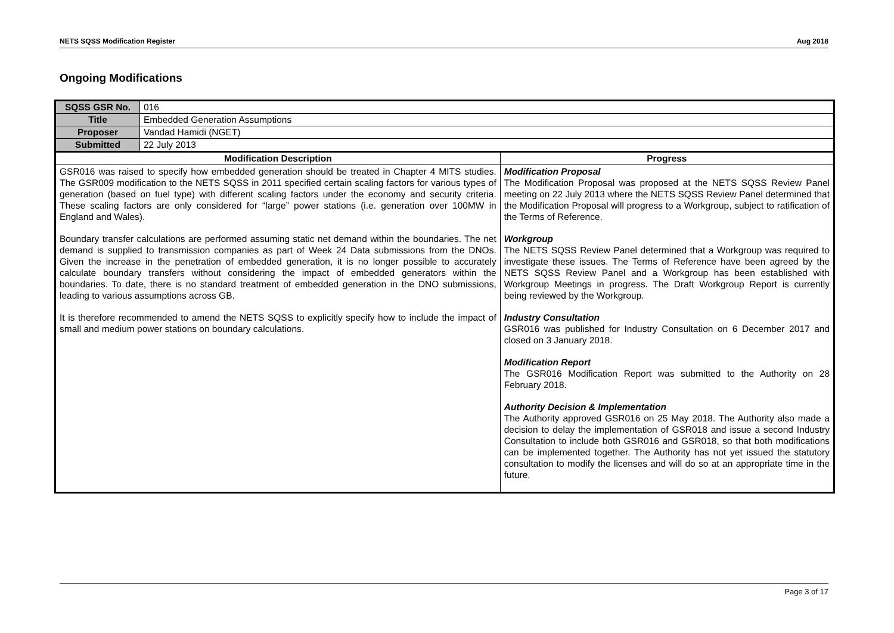NETS SQSS Modification Register Aug 2018
Ongoing Modifications
| SQSS GSR No. | 016 | |
| Title | Embedded Generation Assumptions | |
| Proposer | Vandad Hamidi (NGET) | |
| Submitted | 22 July 2013 | |
| Modification Description | | Progress |
| GSR016 was raised to specify how embedded generation should be treated in Chapter 4 MITS studies. The GSR009 modification to the NETS SQSS in 2011 specified certain scaling factors for various types of generation (based on fuel type) with different scaling factors under the economy and security criteria. These scaling factors are only considered for “large” power stations (i.e. generation over 100MW in England and Wales). Boundary transfer calculations are performed assuming static net demand within the boundaries. The net demand is supplied to transmission companies as part of Week 24 Data submissions from the DNOs. Given the increase in the penetration of embedded generation, it is no longer possible to accurately calculate boundary transfers without considering the impact of embedded generators within the boundaries. To date, there is no standard treatment of embedded generation in the DNO submissions, leading to various assumptions across GB. It is therefore recommended to amend the NETS SQSS to explicitly specify how to include the impact of small and medium power stations on boundary calculations. | | Modification Proposal The Modification Proposal was proposed at the NETS SQSS Review Panel meeting on 22 July 2013 where the NETS SQSS Review Panel determined that the Modification Proposal will progress to a Workgroup, subject to ratification of the Terms of Reference. Workgroup The NETS SQSS Review Panel determined that a Workgroup was required to investigate these issues. The Terms of Reference have been agreed by the NETS SQSS Review Panel and a Workgroup has been established with Workgroup Meetings in progress. The Draft Workgroup Report is currently being reviewed by the Workgroup. Industry Consultation GSR016 was published for Industry Consultation on 6 December 2017 and closed on 3 January 2018. Modification Report The GSR016 Modification Report was submitted to the Authority on 28 February 2018. Authority Decision & Implementation The Authority approved GSR016 on 25 May 2018. The Authority also made a decision to delay the implementation of GSR018 and issue a second Industry Consultation to include both GSR016 and GSR018, so that both modifications can be implemented together. The Authority has not yet issued the statutory consultation to modify the licenses and will do so at an appropriate time in the future. |
Page 3 of 17